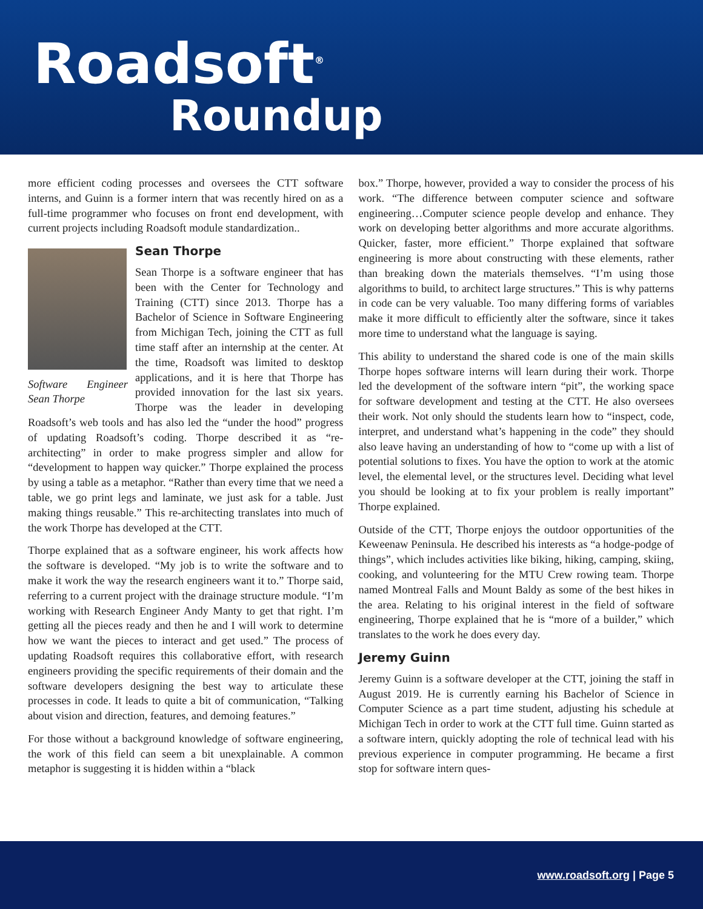Roadsoft<sup>®</sup>
Roundup
more efficient coding processes and oversees the CTT software interns, and Guinn is a former intern that was recently hired on as a full-time programmer who focuses on front end development, with current projects including Roadsoft module standardization..
Software Engineer Sean Thorpe
Sean Thorpe
Sean Thorpe is a software engineer that has been with the Center for Technology and Training (CTT) since 2013. Thorpe has a Bachelor of Science in Software Engineering from Michigan Tech, joining the CTT as full time staff after an internship at the center. At the time, Roadsoft was limited to desktop applications, and it is here that Thorpe has provided innovation for the last six years. Thorpe was the leader in developing Roadsoft’s web tools and has also led the “under the hood” progress of updating Roadsoft’s coding. Thorpe described it as “re-architecting” in order to make progress simpler and allow for “development to happen way quicker.” Thorpe explained the process by using a table as a metaphor. “Rather than every time that we need a table, we go print legs and laminate, we just ask for a table. Just making things reusable.” This re-architecting translates into much of the work Thorpe has developed at the CTT.
Thorpe explained that as a software engineer, his work affects how the software is developed. “My job is to write the software and to make it work the way the research engineers want it to.” Thorpe said, referring to a current project with the drainage structure module. “I’m working with Research Engineer Andy Manty to get that right. I’m getting all the pieces ready and then he and I will work to determine how we want the pieces to interact and get used.” The process of updating Roadsoft requires this collaborative effort, with research engineers providing the specific requirements of their domain and the software developers designing the best way to articulate these processes in code. It leads to quite a bit of communication, “Talking about vision and direction, features, and demoing features.”
For those without a background knowledge of software engineering, the work of this field can seem a bit unexplainable. A common metaphor is suggesting it is hidden within a “black
box.” Thorpe, however, provided a way to consider the process of his work. “The difference between computer science and software engineering…Computer science people develop and enhance. They work on developing better algorithms and more accurate algorithms. Quicker, faster, more efficient.” Thorpe explained that software engineering is more about constructing with these elements, rather than breaking down the materials themselves. “I’m using those algorithms to build, to architect large structures.” This is why patterns in code can be very valuable. Too many differing forms of variables make it more difficult to efficiently alter the software, since it takes more time to understand what the language is saying.
This ability to understand the shared code is one of the main skills Thorpe hopes software interns will learn during their work. Thorpe led the development of the software intern “pit”, the working space for software development and testing at the CTT. He also oversees their work. Not only should the students learn how to “inspect, code, interpret, and understand what’s happening in the code” they should also leave having an understanding of how to “come up with a list of potential solutions to fixes. You have the option to work at the atomic level, the elemental level, or the structures level. Deciding what level you should be looking at to fix your problem is really important” Thorpe explained.
Outside of the CTT, Thorpe enjoys the outdoor opportunities of the Keweenaw Peninsula. He described his interests as “a hodge-podge of things”, which includes activities like biking, hiking, camping, skiing, cooking, and volunteering for the MTU Crew rowing team. Thorpe named Montreal Falls and Mount Baldy as some of the best hikes in the area. Relating to his original interest in the field of software engineering, Thorpe explained that he is “more of a builder,” which translates to the work he does every day.
Jeremy Guinn
Jeremy Guinn is a software developer at the CTT, joining the staff in August 2019. He is currently earning his Bachelor of Science in Computer Science as a part time student, adjusting his schedule at Michigan Tech in order to work at the CTT full time. Guinn started as a software intern, quickly adopting the role of technical lead with his previous experience in computer programming. He became a first stop for software intern ques-
www.roadsoft.org | Page 5